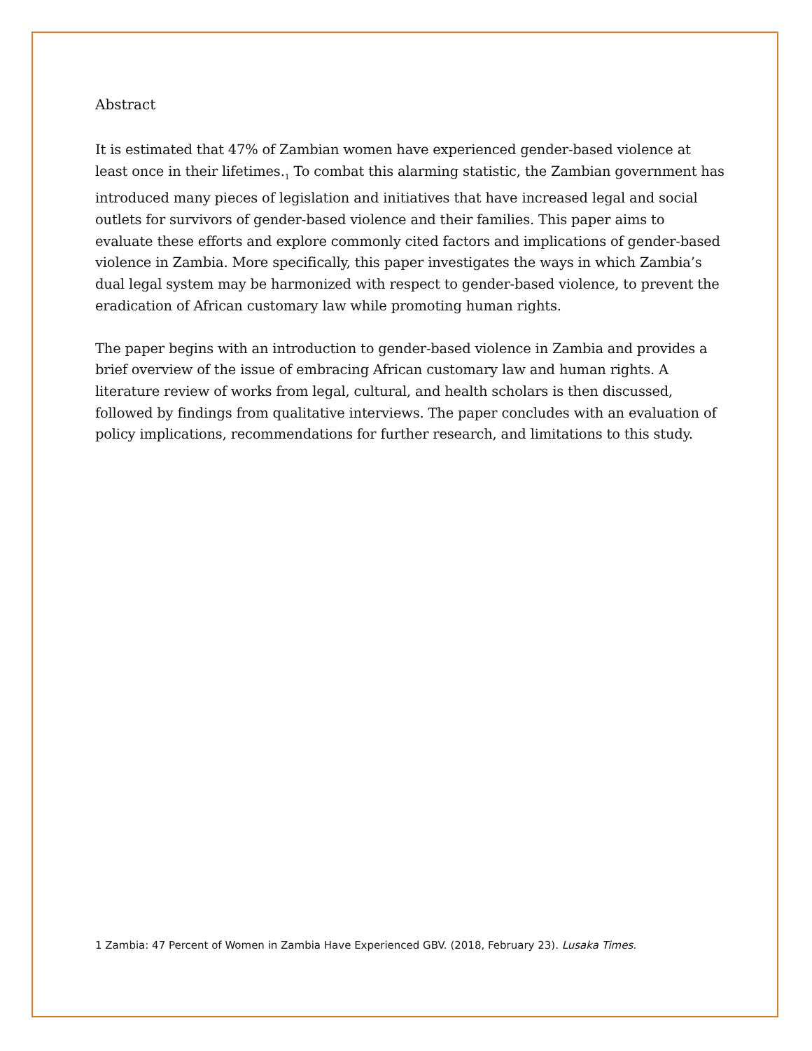Abstract
It is estimated that 47% of Zambian women have experienced gender-based violence at least once in their lifetimes.<sub>1</sub> To combat this alarming statistic, the Zambian government has introduced many pieces of legislation and initiatives that have increased legal and social outlets for survivors of gender-based violence and their families. This paper aims to evaluate these efforts and explore commonly cited factors and implications of gender-based violence in Zambia. More specifically, this paper investigates the ways in which Zambia’s dual legal system may be harmonized with respect to gender-based violence, to prevent the eradication of African customary law while promoting human rights.
The paper begins with an introduction to gender-based violence in Zambia and provides a brief overview of the issue of embracing African customary law and human rights. A literature review of works from legal, cultural, and health scholars is then discussed, followed by findings from qualitative interviews. The paper concludes with an evaluation of policy implications, recommendations for further research, and limitations to this study.
1 Zambia: 47 Percent of Women in Zambia Have Experienced GBV. (2018, February 23). Lusaka Times.